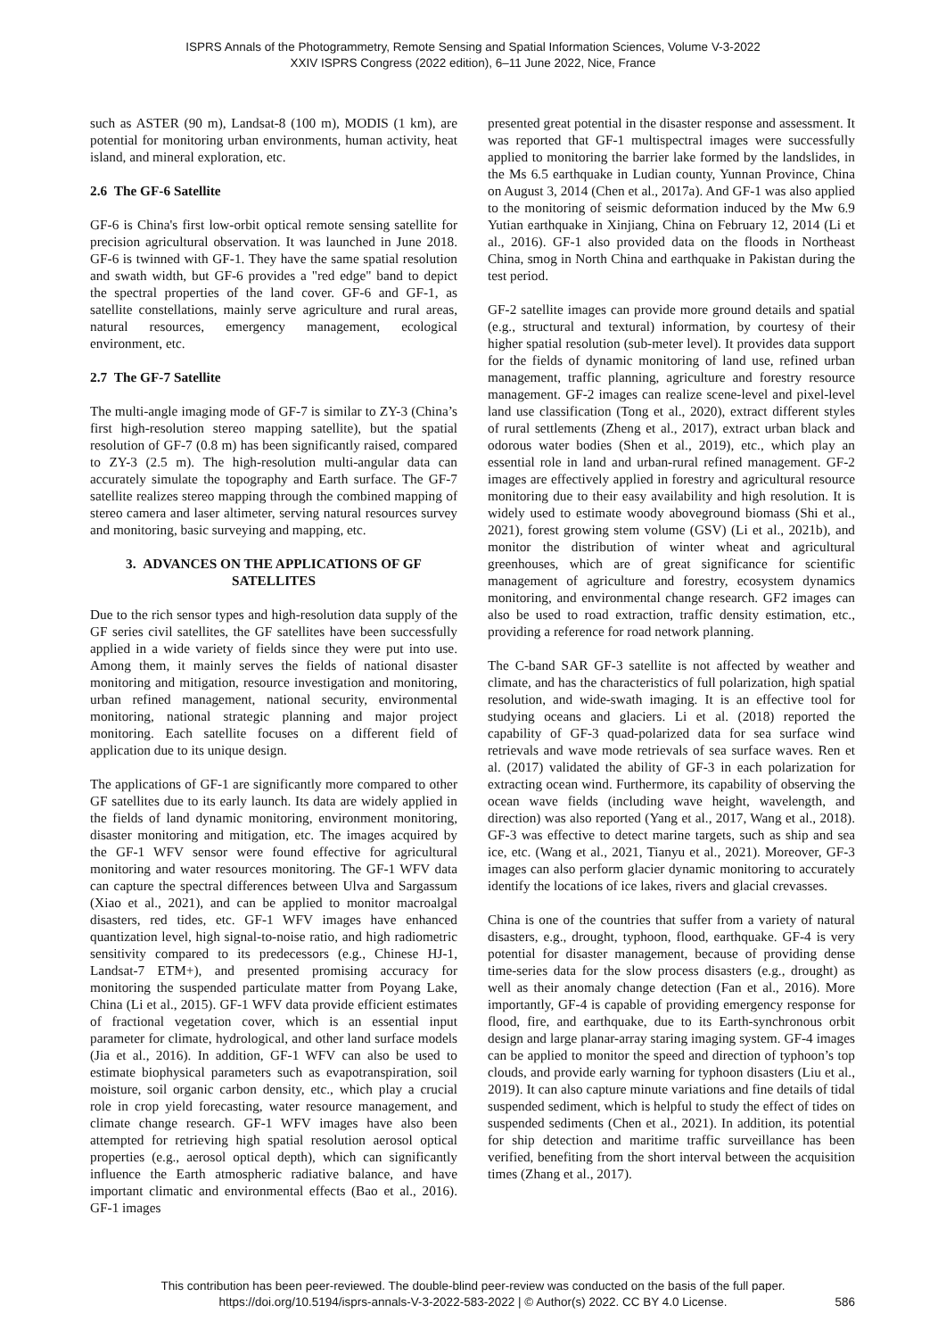ISPRS Annals of the Photogrammetry, Remote Sensing and Spatial Information Sciences, Volume V-3-2022
XXIV ISPRS Congress (2022 edition), 6–11 June 2022, Nice, France
such as ASTER (90 m), Landsat-8 (100 m), MODIS (1 km), are potential for monitoring urban environments, human activity, heat island, and mineral exploration, etc.
2.6 The GF-6 Satellite
GF-6 is China's first low-orbit optical remote sensing satellite for precision agricultural observation. It was launched in June 2018. GF-6 is twinned with GF-1. They have the same spatial resolution and swath width, but GF-6 provides a "red edge" band to depict the spectral properties of the land cover. GF-6 and GF-1, as satellite constellations, mainly serve agriculture and rural areas, natural resources, emergency management, ecological environment, etc.
2.7 The GF-7 Satellite
The multi-angle imaging mode of GF-7 is similar to ZY-3 (China’s first high-resolution stereo mapping satellite), but the spatial resolution of GF-7 (0.8 m) has been significantly raised, compared to ZY-3 (2.5 m). The high-resolution multi-angular data can accurately simulate the topography and Earth surface. The GF-7 satellite realizes stereo mapping through the combined mapping of stereo camera and laser altimeter, serving natural resources survey and monitoring, basic surveying and mapping, etc.
3. ADVANCES ON THE APPLICATIONS OF GF SATELLITES
Due to the rich sensor types and high-resolution data supply of the GF series civil satellites, the GF satellites have been successfully applied in a wide variety of fields since they were put into use. Among them, it mainly serves the fields of national disaster monitoring and mitigation, resource investigation and monitoring, urban refined management, national security, environmental monitoring, national strategic planning and major project monitoring. Each satellite focuses on a different field of application due to its unique design.
The applications of GF-1 are significantly more compared to other GF satellites due to its early launch. Its data are widely applied in the fields of land dynamic monitoring, environment monitoring, disaster monitoring and mitigation, etc. The images acquired by the GF-1 WFV sensor were found effective for agricultural monitoring and water resources monitoring. The GF-1 WFV data can capture the spectral differences between Ulva and Sargassum (Xiao et al., 2021), and can be applied to monitor macroalgal disasters, red tides, etc. GF-1 WFV images have enhanced quantization level, high signal-to-noise ratio, and high radiometric sensitivity compared to its predecessors (e.g., Chinese HJ-1, Landsat-7 ETM+), and presented promising accuracy for monitoring the suspended particulate matter from Poyang Lake, China (Li et al., 2015). GF-1 WFV data provide efficient estimates of fractional vegetation cover, which is an essential input parameter for climate, hydrological, and other land surface models (Jia et al., 2016). In addition, GF-1 WFV can also be used to estimate biophysical parameters such as evapotranspiration, soil moisture, soil organic carbon density, etc., which play a crucial role in crop yield forecasting, water resource management, and climate change research. GF-1 WFV images have also been attempted for retrieving high spatial resolution aerosol optical properties (e.g., aerosol optical depth), which can significantly influence the Earth atmospheric radiative balance, and have important climatic and environmental effects (Bao et al., 2016). GF-1 images
presented great potential in the disaster response and assessment. It was reported that GF-1 multispectral images were successfully applied to monitoring the barrier lake formed by the landslides, in the Ms 6.5 earthquake in Ludian county, Yunnan Province, China on August 3, 2014 (Chen et al., 2017a). And GF-1 was also applied to the monitoring of seismic deformation induced by the Mw 6.9 Yutian earthquake in Xinjiang, China on February 12, 2014 (Li et al., 2016). GF-1 also provided data on the floods in Northeast China, smog in North China and earthquake in Pakistan during the test period.
GF-2 satellite images can provide more ground details and spatial (e.g., structural and textural) information, by courtesy of their higher spatial resolution (sub-meter level). It provides data support for the fields of dynamic monitoring of land use, refined urban management, traffic planning, agriculture and forestry resource management. GF-2 images can realize scene-level and pixel-level land use classification (Tong et al., 2020), extract different styles of rural settlements (Zheng et al., 2017), extract urban black and odorous water bodies (Shen et al., 2019), etc., which play an essential role in land and urban-rural refined management. GF-2 images are effectively applied in forestry and agricultural resource monitoring due to their easy availability and high resolution. It is widely used to estimate woody aboveground biomass (Shi et al., 2021), forest growing stem volume (GSV) (Li et al., 2021b), and monitor the distribution of winter wheat and agricultural greenhouses, which are of great significance for scientific management of agriculture and forestry, ecosystem dynamics monitoring, and environmental change research. GF2 images can also be used to road extraction, traffic density estimation, etc., providing a reference for road network planning.
The C-band SAR GF-3 satellite is not affected by weather and climate, and has the characteristics of full polarization, high spatial resolution, and wide-swath imaging. It is an effective tool for studying oceans and glaciers. Li et al. (2018) reported the capability of GF-3 quad-polarized data for sea surface wind retrievals and wave mode retrievals of sea surface waves. Ren et al. (2017) validated the ability of GF-3 in each polarization for extracting ocean wind. Furthermore, its capability of observing the ocean wave fields (including wave height, wavelength, and direction) was also reported (Yang et al., 2017, Wang et al., 2018). GF-3 was effective to detect marine targets, such as ship and sea ice, etc. (Wang et al., 2021, Tianyu et al., 2021). Moreover, GF-3 images can also perform glacier dynamic monitoring to accurately identify the locations of ice lakes, rivers and glacial crevasses.
China is one of the countries that suffer from a variety of natural disasters, e.g., drought, typhoon, flood, earthquake. GF-4 is very potential for disaster management, because of providing dense time-series data for the slow process disasters (e.g., drought) as well as their anomaly change detection (Fan et al., 2016). More importantly, GF-4 is capable of providing emergency response for flood, fire, and earthquake, due to its Earth-synchronous orbit design and large planar-array staring imaging system. GF-4 images can be applied to monitor the speed and direction of typhoon’s top clouds, and provide early warning for typhoon disasters (Liu et al., 2019). It can also capture minute variations and fine details of tidal suspended sediment, which is helpful to study the effect of tides on suspended sediments (Chen et al., 2021). In addition, its potential for ship detection and maritime traffic surveillance has been verified, benefiting from the short interval between the acquisition times (Zhang et al., 2017).
This contribution has been peer-reviewed. The double-blind peer-review was conducted on the basis of the full paper.
https://doi.org/10.5194/isprs-annals-V-3-2022-583-2022 | © Author(s) 2022. CC BY 4.0 License.
586